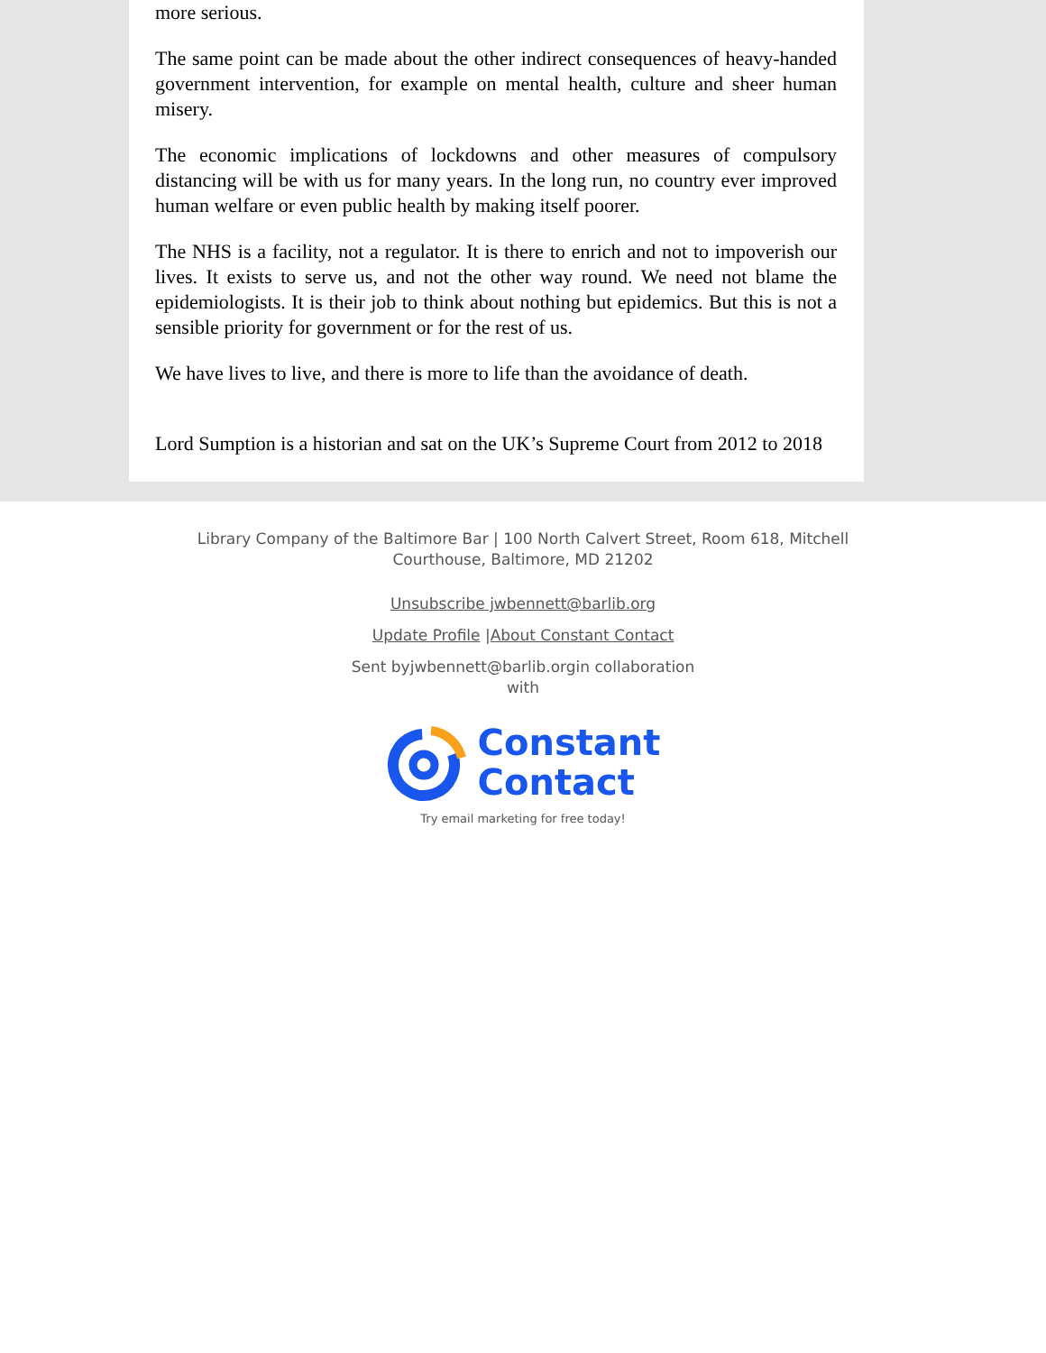more serious.
The same point can be made about the other indirect consequences of heavy-handed government intervention, for example on mental health, culture and sheer human misery.
The economic implications of lockdowns and other measures of compulsory distancing will be with us for many years. In the long run, no country ever improved human welfare or even public health by making itself poorer.
The NHS is a facility, not a regulator. It is there to enrich and not to impoverish our lives. It exists to serve us, and not the other way round. We need not blame the epidemiologists. It is their job to think about nothing but epidemics. But this is not a sensible priority for government or for the rest of us.
We have lives to live, and there is more to life than the avoidance of death.
Lord Sumption is a historian and sat on the UK’s Supreme Court from 2012 to 2018
Library Company of the Baltimore Bar | 100 North Calvert Street, Room 618, Mitchell
Courthouse, Baltimore, MD 21202
Unsubscribe jwbennett@barlib.org
Update Profile |About Constant Contact
Sent byjwbennett@barlib.orgin collaboration
with
Constant
Contact
Try email marketing for free today!